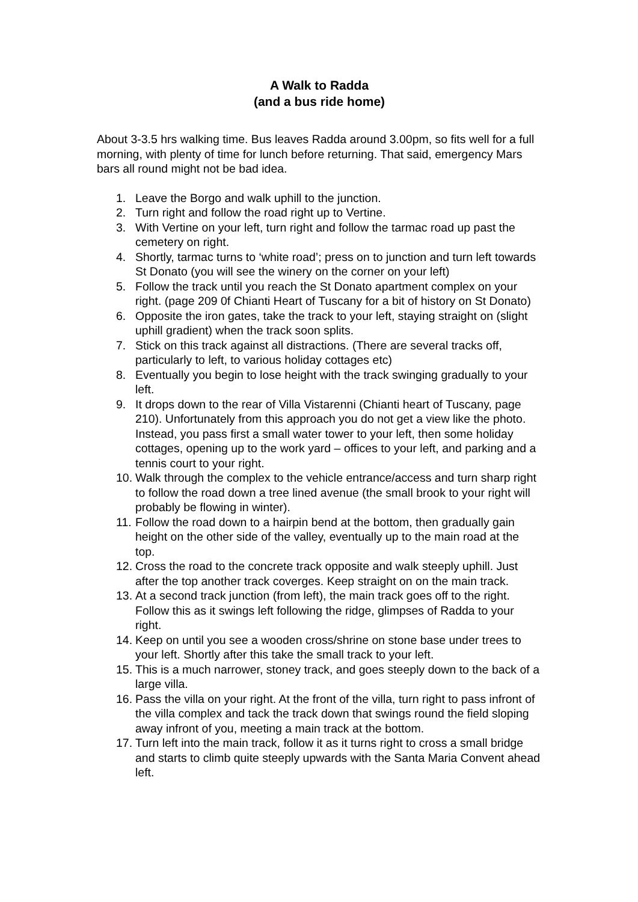A Walk to Radda
(and a bus ride home)
About 3-3.5 hrs walking time. Bus leaves Radda around 3.00pm, so fits well for a full morning, with plenty of time for lunch before returning. That said, emergency Mars bars all round might not be bad idea.
1. Leave the Borgo and walk uphill to the junction.
2. Turn right and follow the road right up to Vertine.
3. With Vertine on your left, turn right and follow the tarmac road up past the cemetery on right.
4. Shortly, tarmac turns to ‘white road’; press on to junction and turn left towards St Donato (you will see the winery on the corner on your left)
5. Follow the track until you reach the St Donato apartment complex on your right. (page 209 0f Chianti Heart of Tuscany for a bit of history on St Donato)
6. Opposite the iron gates, take the track to your left, staying straight on (slight uphill gradient) when the track soon splits.
7. Stick on this track against all distractions. (There are several tracks off, particularly to left, to various holiday cottages etc)
8. Eventually you begin to lose height with the track swinging gradually to your left.
9. It drops down to the rear of Villa Vistarenni (Chianti heart of Tuscany, page 210). Unfortunately from this approach you do not get a view like the photo. Instead, you pass first a small water tower to your left, then some holiday cottages, opening up to the work yard – offices to your left, and parking and a tennis court to your right.
10. Walk through the complex to the vehicle entrance/access and turn sharp right to follow the road down a tree lined avenue (the small brook to your right will probably be flowing in winter).
11. Follow the road down to a hairpin bend at the bottom, then gradually gain height on the other side of the valley, eventually up to the main road at the top.
12. Cross the road to the concrete track opposite and walk steeply uphill. Just after the top another track coverges. Keep straight on on the main track.
13. At a second track junction (from left), the main track goes off to the right. Follow this as it swings left following the ridge, glimpses of Radda to your right.
14. Keep on until you see a wooden cross/shrine on stone base under trees to your left. Shortly after this take the small track to your left.
15. This is a much narrower, stoney track, and goes steeply down to the back of a large villa.
16. Pass the villa on your right. At the front of the villa, turn right to pass infront of the villa complex and tack the track down that swings round the field sloping away infront of you, meeting a main track at the bottom.
17. Turn left into the main track, follow it as it turns right to cross a small bridge and starts to climb quite steeply upwards with the Santa Maria Convent ahead left.